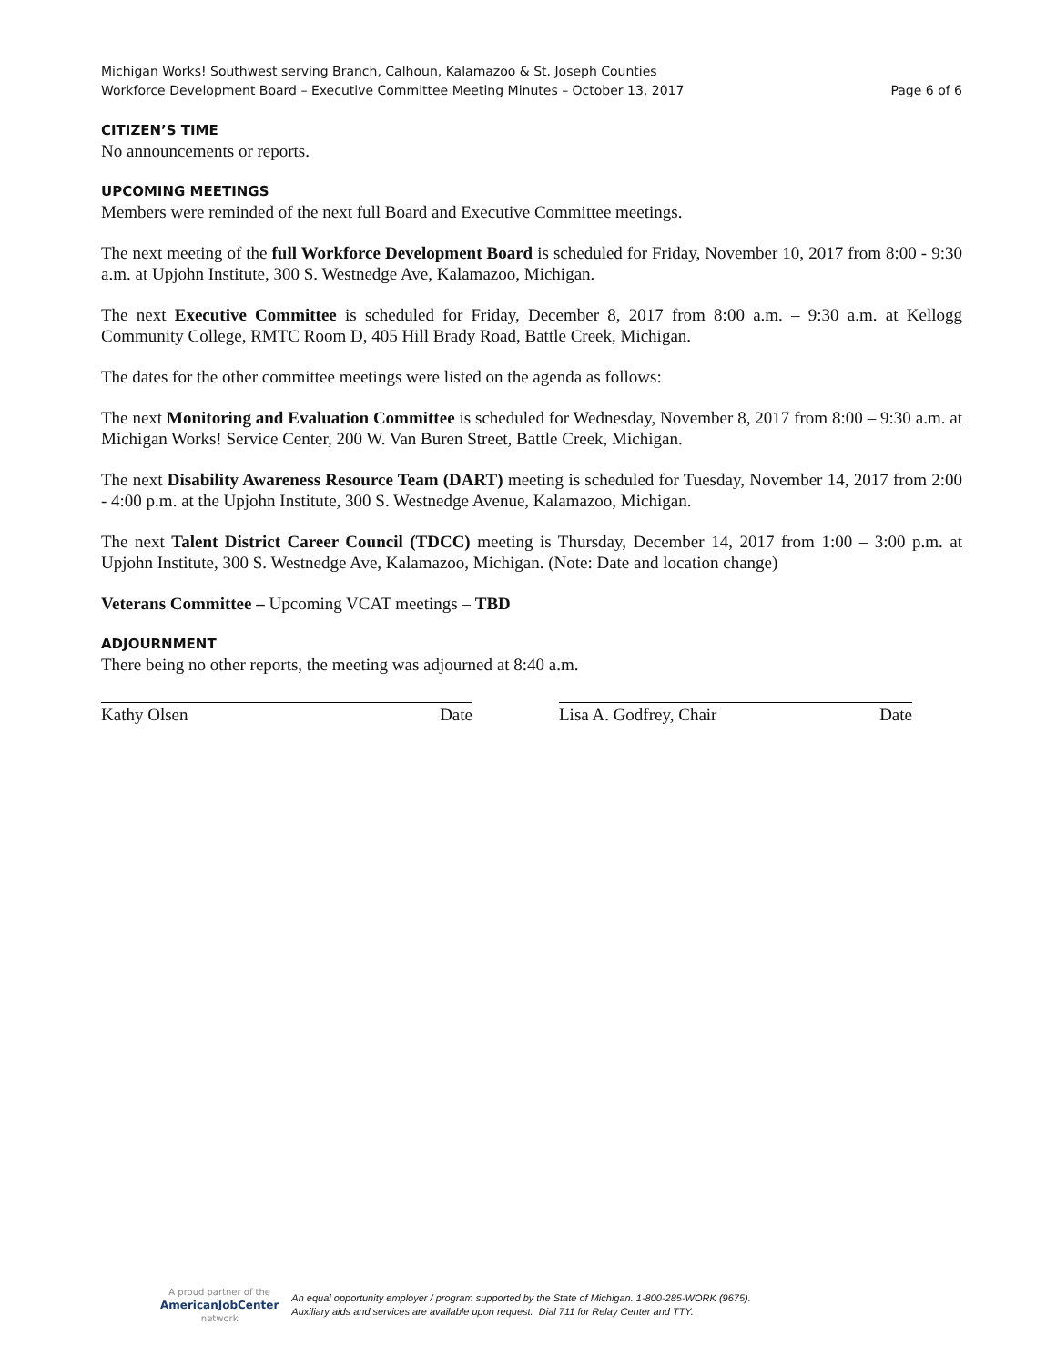Michigan Works! Southwest serving Branch, Calhoun, Kalamazoo & St. Joseph Counties
Workforce Development Board – Executive Committee Meeting Minutes – October 13, 2017 Page 6 of 6
CITIZEN’S TIME
No announcements or reports.
UPCOMING MEETINGS
Members were reminded of the next full Board and Executive Committee meetings.
The next meeting of the full Workforce Development Board is scheduled for Friday, November 10, 2017 from 8:00 - 9:30 a.m. at Upjohn Institute, 300 S. Westnedge Ave, Kalamazoo, Michigan.
The next Executive Committee is scheduled for Friday, December 8, 2017 from 8:00 a.m. – 9:30 a.m. at Kellogg Community College, RMTC Room D, 405 Hill Brady Road, Battle Creek, Michigan.
The dates for the other committee meetings were listed on the agenda as follows:
The next Monitoring and Evaluation Committee is scheduled for Wednesday, November 8, 2017 from 8:00 – 9:30 a.m. at Michigan Works! Service Center, 200 W. Van Buren Street, Battle Creek, Michigan.
The next Disability Awareness Resource Team (DART) meeting is scheduled for Tuesday, November 14, 2017 from 2:00 - 4:00 p.m. at the Upjohn Institute, 300 S. Westnedge Avenue, Kalamazoo, Michigan.
The next Talent District Career Council (TDCC) meeting is Thursday, December 14, 2017 from 1:00 – 3:00 p.m. at Upjohn Institute, 300 S. Westnedge Ave, Kalamazoo, Michigan. (Note: Date and location change)
Veterans Committee – Upcoming VCAT meetings – TBD
ADJOURNMENT
There being no other reports, the meeting was adjourned at 8:40 a.m.
Kathy Olsen Date Lisa A. Godfrey, Chair Date
A proud partner of the
AmericanJobCenter
network
An equal opportunity employer / program supported by the State of Michigan. 1-800-285-WORK (9675).
Auxiliary aids and services are available upon request. Dial 711 for Relay Center and TTY.